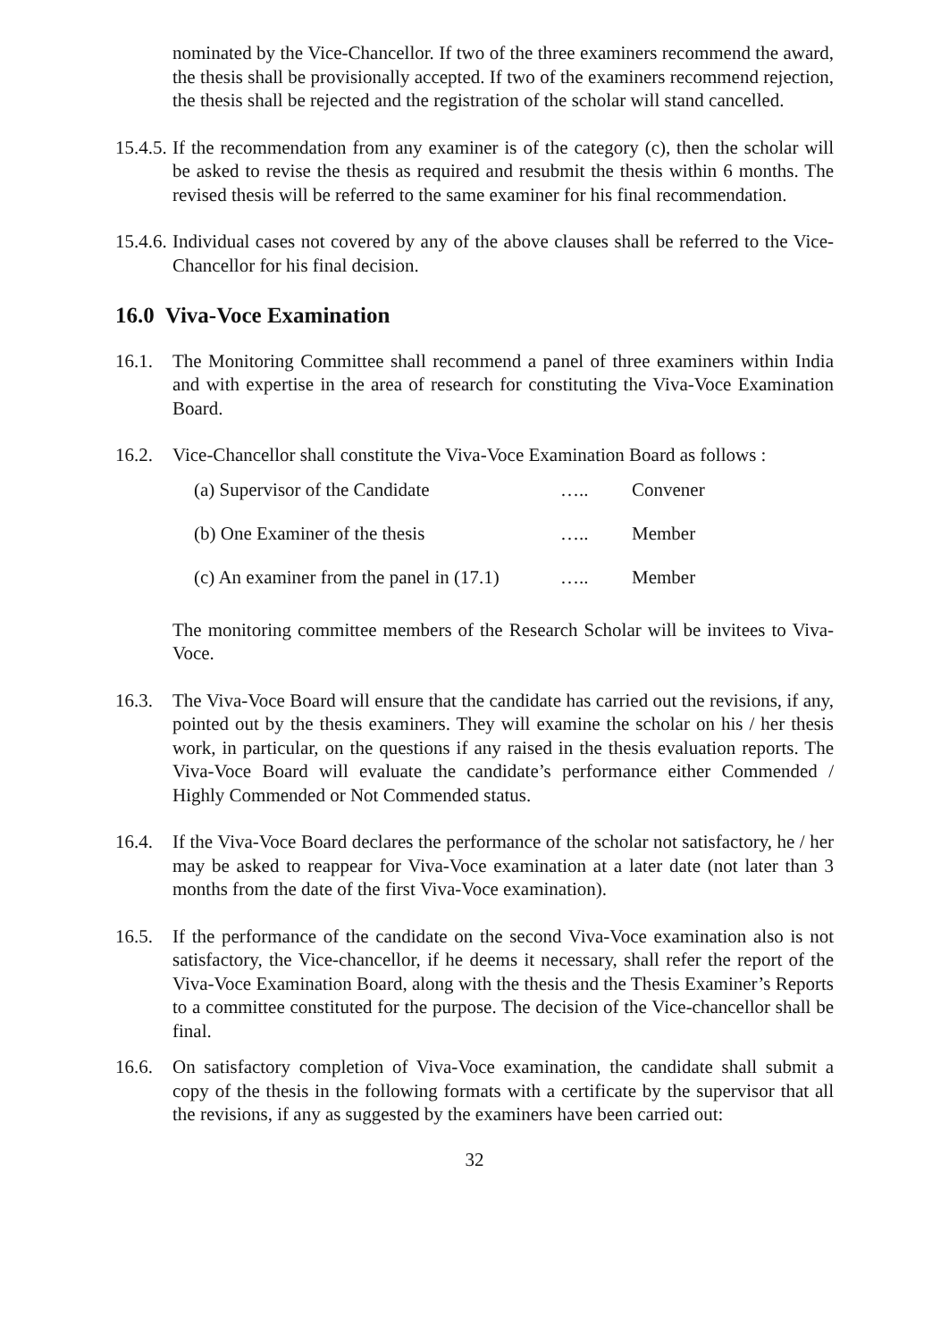nominated by the Vice-Chancellor. If two of the three examiners recommend the award, the thesis shall be provisionally accepted. If two of the examiners recommend rejection, the thesis shall be rejected and the registration of the scholar will stand cancelled.
15.4.5.
If the recommendation from any examiner is of the category (c), then the scholar will be asked to revise the thesis as required and resubmit the thesis within 6 months. The revised thesis will be referred to the same examiner for his final recommendation.
15.4.6.
Individual cases not covered by any of the above clauses shall be referred to the Vice-Chancellor for his final decision.
16.0 Viva-Voce Examination
16.1. The Monitoring Committee shall recommend a panel of three examiners within India and with expertise in the area of research for constituting the Viva-Voce Examination Board.
16.2. Vice-Chancellor shall constitute the Viva-Voce Examination Board as follows :
(a) Supervisor of the Candidate ….. Convener
(b) One Examiner of the thesis ….. Member
(c) An examiner from the panel in (17.1) ….. Member
The monitoring committee members of the Research Scholar will be invitees to Viva-Voce.
16.3. The Viva-Voce Board will ensure that the candidate has carried out the revisions, if any, pointed out by the thesis examiners. They will examine the scholar on his / her thesis work, in particular, on the questions if any raised in the thesis evaluation reports. The Viva-Voce Board will evaluate the candidate’s performance either Commended / Highly Commended or Not Commended status.
16.4. If the Viva-Voce Board declares the performance of the scholar not satisfactory, he / her may be asked to reappear for Viva-Voce examination at a later date (not later than 3 months from the date of the first Viva-Voce examination).
16.5. If the performance of the candidate on the second Viva-Voce examination also is not satisfactory, the Vice-chancellor, if he deems it necessary, shall refer the report of the Viva-Voce Examination Board, along with the thesis and the Thesis Examiner’s Reports to a committee constituted for the purpose. The decision of the Vice-chancellor shall be final.
16.6. On satisfactory completion of Viva-Voce examination, the candidate shall submit a copy of the thesis in the following formats with a certificate by the supervisor that all the revisions, if any as suggested by the examiners have been carried out:
32